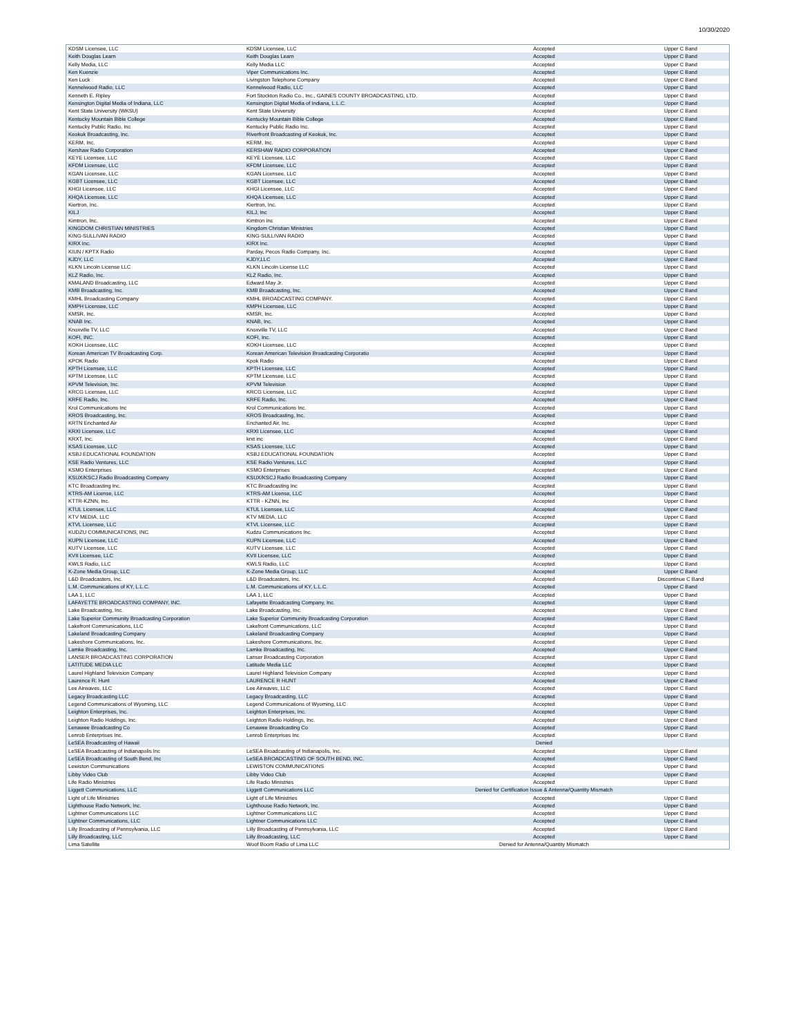10/30/2020
| KDSM Licensee, LLC | KDSM Licensee, LLC | Accepted | Upper C Band |
| Keith Douglas Learn | Keith Douglas Learn | Accepted | Upper C Band |
| Kelly Media, LLC | Kelly Media LLC | Accepted | Upper C Band |
| Ken Kuenzie | Viper Communications Inc. | Accepted | Upper C Band |
| Ken Luck | Livingston Telephone Company | Accepted | Upper C Band |
| Kennelwood Radio, LLC | Kennelwood Radio, LLC | Accepted | Upper C Band |
| Kenneth E. Ripley | Fort Stockton Radio Co., Inc., GAINES COUNTY BROADCASTING, LTD. | Accepted | Upper C Band |
| Kensington Digital Media of Indiana, LLC | Kensington Digital Media of Indiana, L.L.C. | Accepted | Upper C Band |
| Kent State University (WKSU) | Kent State University | Accepted | Upper C Band |
| Kentucky Mountain Bible College | Kentucky Mountain Bible College | Accepted | Upper C Band |
| Kentucky Public Radio, Inc | Kentucky Public Radio Inc. | Accepted | Upper C Band |
| Keokuk Broadcasting, Inc. | Riverfront Broadcasting of Keokuk, Inc. | Accepted | Upper C Band |
| KERM, Inc. | KERM, Inc. | Accepted | Upper C Band |
| Kershaw Radio Corporation | KERSHAW RADIO CORPORATION | Accepted | Upper C Band |
| KEYE Licensee, LLC | KEYE Licensee, LLC | Accepted | Upper C Band |
| KFDM Licensee, LLC | KFDM Licensee, LLC | Accepted | Upper C Band |
| KGAN Licensee, LLC | KGAN Licensee, LLC | Accepted | Upper C Band |
| KGBT Licensee, LLC | KGBT Licensee, LLC | Accepted | Upper C Band |
| KHGI Licensee, LLC | KHGI Licensee, LLC | Accepted | Upper C Band |
| KHQA Licensee, LLC | KHQA Licensee, LLC | Accepted | Upper C Band |
| Kiertron, Inc. | Kiertron, Inc. | Accepted | Upper C Band |
| KILJ | KILJ, Inc | Accepted | Upper C Band |
| Kimtron, Inc. | Kimtron Inc | Accepted | Upper C Band |
| KINGDOM CHRISTIAN MINISTRIES | Kingdom Christian Ministries | Accepted | Upper C Band |
| KING-SULLIVAN RADIO | KING-SULLIVAN RADIO | Accepted | Upper C Band |
| KIRX Inc. | KIRX Inc. | Accepted | Upper C Band |
| KIUN / KPTX Radio | Parday, Pecos Radio Company, Inc. | Accepted | Upper C Band |
| KJDY, LLC | KJDY,LLC | Accepted | Upper C Band |
| KLKN Lincoln License LLC | KLKN Lincoln License LLC | Accepted | Upper C Band |
| KLZ Radio, Inc. | KLZ Radio, Inc. | Accepted | Upper C Band |
| KMALAND Broadcasting, LLC | Edward May Jr. | Accepted | Upper C Band |
| KMB Broadcasting, Inc. | KMB Broadcasting, Inc. | Accepted | Upper C Band |
| KMHL Broadcasting Company | KMHL BROADCASTING COMPANY. | Accepted | Upper C Band |
| KMPH Licensee, LLC | KMPH Licensee, LLC | Accepted | Upper C Band |
| KMSR, Inc. | KMSR, Inc. | Accepted | Upper C Band |
| KNAB Inc. | KNAB, Inc. | Accepted | Upper C Band |
| Knoxville TV, LLC | Knoxville TV, LLC | Accepted | Upper C Band |
| KOFI, INC. | KOFI, Inc. | Accepted | Upper C Band |
| KOKH Licensee, LLC | KOKH Licensee, LLC | Accepted | Upper C Band |
| Korean American TV Broadcasting Corp. | Korean American Television Broadcasting Corporatio | Accepted | Upper C Band |
| KPOK Radio | Kpok Radio | Accepted | Upper C Band |
| KPTH Licensee, LLC | KPTH Licensee, LLC | Accepted | Upper C Band |
| KPTM Licensee, LLC | KPTM Licensee, LLC | Accepted | Upper C Band |
| KPVM Television, Inc. | KPVM Television | Accepted | Upper C Band |
| KRCG Licensee, LLC | KRCG Licensee, LLC | Accepted | Upper C Band |
| KRFE Radio, Inc. | KRFE Radio, Inc. | Accepted | Upper C Band |
| Krol Communications Inc | Krol Communications Inc. | Accepted | Upper C Band |
| KROS Broadcasting, Inc. | KROS Broadcasting, Inc. | Accepted | Upper C Band |
| KRTN Enchanted Air | Enchanted Air, Inc. | Accepted | Upper C Band |
| KRXI Licensee, LLC | KRXI Licensee, LLC | Accepted | Upper C Band |
| KRXT, Inc. | krxt inc | Accepted | Upper C Band |
| KSAS Licensee, LLC | KSAS Licensee, LLC | Accepted | Upper C Band |
| KSBJ EDUCATIONAL FOUNDATION | KSBJ EDUCATIONAL FOUNDATION | Accepted | Upper C Band |
| KSE Radio Ventures, LLC | KSE Radio Ventures, LLC | Accepted | Upper C Band |
| KSMO Enterprises | KSMO Enterprises | Accepted | Upper C Band |
| KSUX/KSCJ Radio Broadcasting Company | KSUX/KSCJ Radio Broadcasting Company | Accepted | Upper C Band |
| KTC Broadcasting Inc. | KTC Broadcasting Inc | Accepted | Upper C Band |
| KTRS-AM License, LLC | KTRS-AM License, LLC | Accepted | Upper C Band |
| KTTR-KZNN, Inc. | KTTR - KZNN, Inc | Accepted | Upper C Band |
| KTUL Licensee, LLC | KTUL Licensee, LLC | Accepted | Upper C Band |
| KTV MEDIA, LLC | KTV MEDIA, LLC | Accepted | Upper C Band |
| KTVL Licensee, LLC | KTVL Licensee, LLC | Accepted | Upper C Band |
| KUDZU COMMUNICATIONS, INC. | Kudzu Communications Inc. | Accepted | Upper C Band |
| KUPN Licensee, LLC | KUPN Licensee, LLC | Accepted | Upper C Band |
| KUTV Licensee, LLC | KUTV Licensee, LLC | Accepted | Upper C Band |
| KVII Licensee, LLC | KVII Licensee, LLC | Accepted | Upper C Band |
| KWLS Radio, LLC | KWLS Radio, LLC | Accepted | Upper C Band |
| K-Zone Media Group, LLC | K-Zone Media Group, LLC | Accepted | Upper C Band |
| L&D Broadcasters, Inc. | L&D Broadcasters, Inc. | Accepted | Discontinue C Band |
| L.M. Communications of KY, L.L.C. | L.M. Communications of KY, L.L.C. | Accepted | Upper C Band |
| LAA 1, LLC | LAA 1, LLC | Accepted | Upper C Band |
| LAFAYETTE BROADCASTING COMPANY, INC. | Lafayette Broadcasting Company, Inc. | Accepted | Upper C Band |
| Lake Broadcasting, Inc. | Lake Broadcasting, Inc. | Accepted | Upper C Band |
| Lake Superior Community Broadcasting Corporation | Lake Superior Community Broadcasting Corporation | Accepted | Upper C Band |
| Lakefront Communications, LLC | Lakefront Communications, LLC | Accepted | Upper C Band |
| Lakeland Broadcasting Company | Lakeland Broadcasting Company | Accepted | Upper C Band |
| Lakeshore Communications, Inc. | Lakeshore Communications, Inc. | Accepted | Upper C Band |
| Lamke Broadcasting, Inc. | Lamke Broadcasting, Inc. | Accepted | Upper C Band |
| LANSER BROADCASTING CORPORATION | Lanser Broadcasting Corporation | Accepted | Upper C Band |
| LATITUDE MEDIA LLC | Latitude Media LLC | Accepted | Upper C Band |
| Laurel Highland Television Company | Laurel Highland Television Company | Accepted | Upper C Band |
| Laurence R. Hunt | LAURENCE R HUNT | Accepted | Upper C Band |
| Lee Airwaves, LLC | Lee Airwaves, LLC | Accepted | Upper C Band |
| Legacy Broadcasting LLC | Legacy Broadcasting, LLC | Accepted | Upper C Band |
| Legend Communications of Wyoming, LLC | Legend Communications of Wyoming, LLC | Accepted | Upper C Band |
| Leighton Enterprises, Inc. | Leighton Enterprises, Inc. | Accepted | Upper C Band |
| Leighton Radio Holdings, Inc. | Leighton Radio Holdings, Inc. | Accepted | Upper C Band |
| Lenawee Broadcasting Co | Lenawee Broadcasting Co | Accepted | Upper C Band |
| Lenrob Enterprises Inc. | Lenrob Enterprises Inc | Accepted | Upper C Band |
| LeSEA Broadcasting of Hawaii | | Denied | |
| LeSEA Broadcasting of Indianapolis Inc | LeSEA Broadcasting of Indianapolis, Inc. | Accepted | Upper C Band |
| LeSEA Broadcasting of South Bend, Inc | LeSEA BROADCASTING OF SOUTH BEND, INC. | Accepted | Upper C Band |
| Lewiston Communications | LEWISTON COMMUNICATIONS | Accepted | Upper C Band |
| Libby Video Club | Libby Video Club | Accepted | Upper C Band |
| Life Radio Ministries | Life Radio Ministries | Accepted | Upper C Band |
| Liggett Communications, LLC | Liggett Communications LLC | Denied for Certification Issue & Antenna/Quantity Mismatch | |
| Light of Life Ministries | Light of Life Ministries | Accepted | Upper C Band |
| Lighthouse Radio Network, Inc. | Lighthouse Radio Network, Inc. | Accepted | Upper C Band |
| Lightner Communications LLC | Lightner Communications LLC | Accepted | Upper C Band |
| Lightner Communications, LLC | Lightner Communications LLC | Accepted | Upper C Band |
| Lilly Broadcasting of Pennsylvania, LLC | Lilly Broadcasting of Pennsylvania, LLC | Accepted | Upper C Band |
| Lilly Broadcasting, LLC | Lilly Broadcasting, LLC | Accepted | Upper C Band |
| Lima Satellite | Woof Boom Radio of Lima LLC | Denied for Antenna/Quantity Mismatch | |